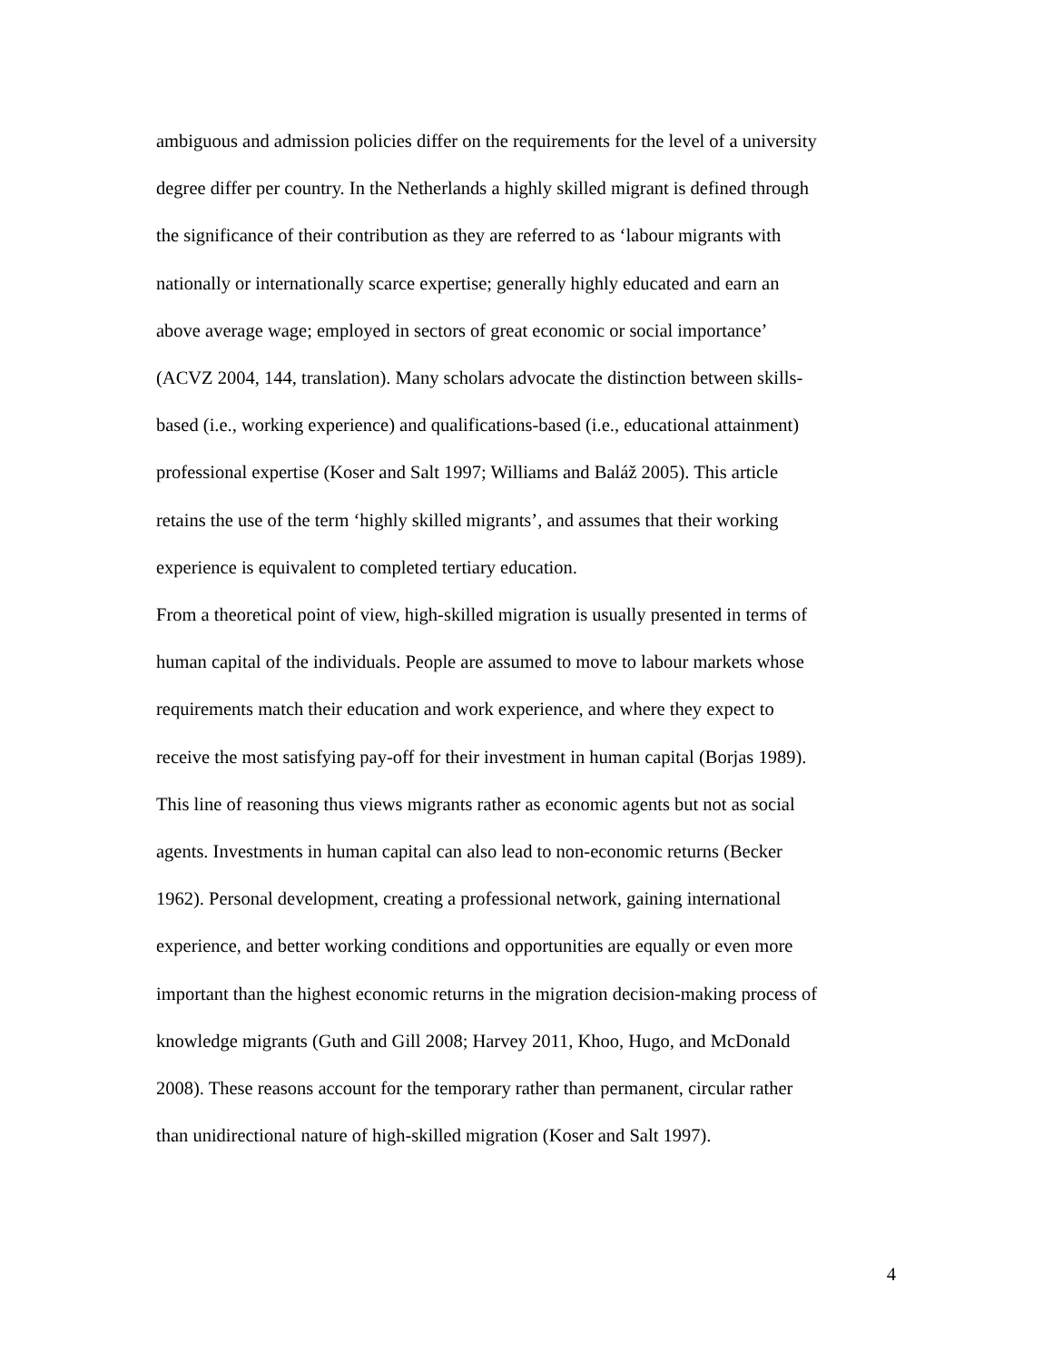ambiguous and admission policies differ on the requirements for the level of a university
degree differ per country. In the Netherlands a highly skilled migrant is defined through
the significance of their contribution as they are referred to as ‘labour migrants with
nationally or internationally scarce expertise; generally highly educated and earn an
above average wage; employed in sectors of great economic or social importance’
(ACVZ 2004, 144, translation). Many scholars advocate the distinction between skills-
based (i.e., working experience) and qualifications-based (i.e., educational attainment)
professional expertise (Koser and Salt 1997; Williams and Baláž 2005). This article
retains the use of the term ‘highly skilled migrants’, and assumes that their working
experience is equivalent to completed tertiary education.
From a theoretical point of view, high-skilled migration is usually presented in terms of
human capital of the individuals. People are assumed to move to labour markets whose
requirements match their education and work experience, and where they expect to
receive the most satisfying pay-off for their investment in human capital (Borjas 1989).
This line of reasoning thus views migrants rather as economic agents but not as social
agents. Investments in human capital can also lead to non-economic returns (Becker
1962). Personal development, creating a professional network, gaining international
experience, and better working conditions and opportunities are equally or even more
important than the highest economic returns in the migration decision-making process of
knowledge migrants (Guth and Gill 2008; Harvey 2011, Khoo, Hugo, and McDonald
2008). These reasons account for the temporary rather than permanent, circular rather
than unidirectional nature of high-skilled migration (Koser and Salt 1997).
4